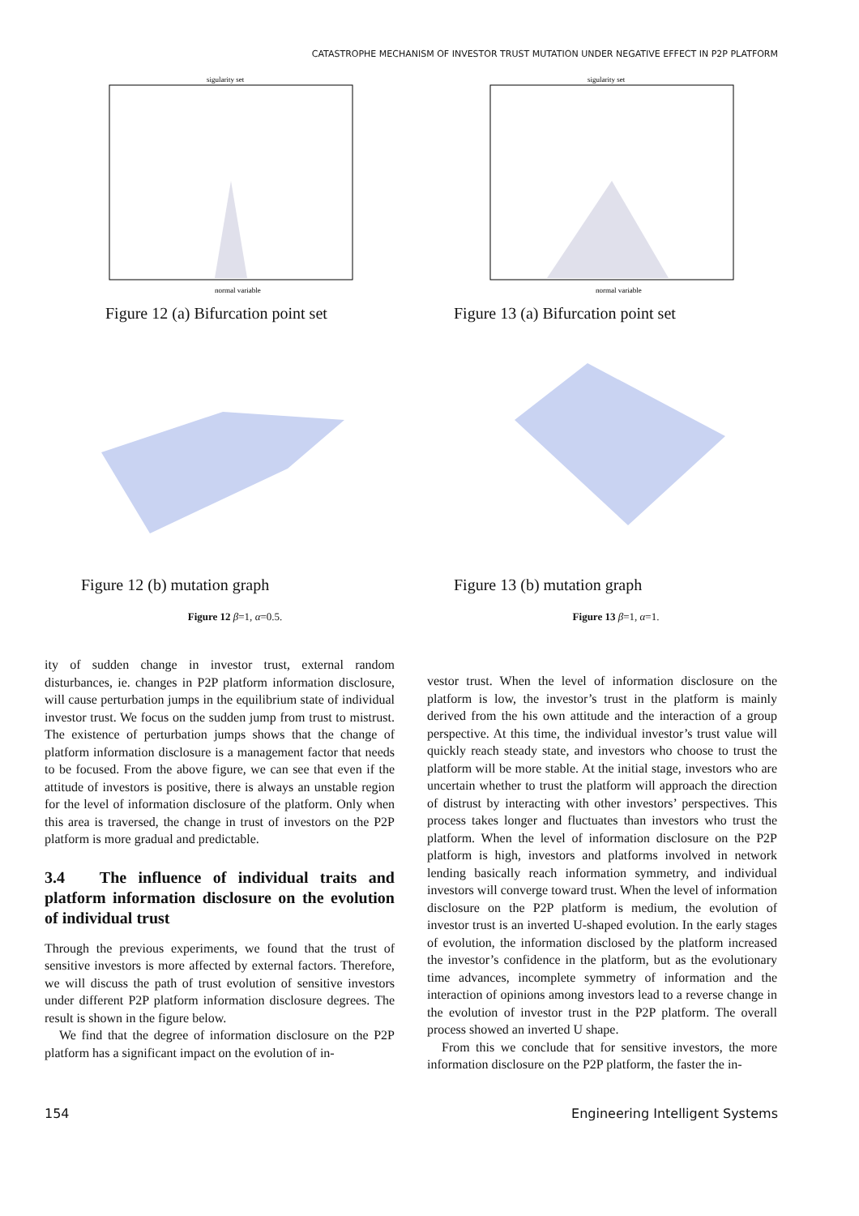CATASTROPHE MECHANISM OF INVESTOR TRUST MUTATION UNDER NEGATIVE EFFECT IN P2P PLATFORM
sigularity set
normal variable
Figure 12 (a) Bifurcation point set
Figure 12 (b) mutation graph
Figure 12 β=1, α=0.5.
sigularity set
normal variable
Figure 13 (a) Bifurcation point set
Figure 13 (b) mutation graph
Figure 13 β=1, α=1.
ity of sudden change in investor trust, external random disturbances, ie. changes in P2P platform information disclosure, will cause perturbation jumps in the equilibrium state of individual investor trust. We focus on the sudden jump from trust to mistrust. The existence of perturbation jumps shows that the change of platform information disclosure is a management factor that needs to be focused. From the above figure, we can see that even if the attitude of investors is positive, there is always an unstable region for the level of information disclosure of the platform. Only when this area is traversed, the change in trust of investors on the P2P platform is more gradual and predictable.
3.4 The influence of individual traits and platform information disclosure on the evolution of individual trust
Through the previous experiments, we found that the trust of sensitive investors is more affected by external factors. Therefore, we will discuss the path of trust evolution of sensitive investors under different P2P platform information disclosure degrees. The result is shown in the figure below.
We find that the degree of information disclosure on the P2P platform has a significant impact on the evolution of in-
vestor trust. When the level of information disclosure on the platform is low, the investor’s trust in the platform is mainly derived from the his own attitude and the interaction of a group perspective. At this time, the individual investor’s trust value will quickly reach steady state, and investors who choose to trust the platform will be more stable. At the initial stage, investors who are uncertain whether to trust the platform will approach the direction of distrust by interacting with other investors’ perspectives. This process takes longer and fluctuates than investors who trust the platform. When the level of information disclosure on the P2P platform is high, investors and platforms involved in network lending basically reach information symmetry, and individual investors will converge toward trust. When the level of information disclosure on the P2P platform is medium, the evolution of investor trust is an inverted U-shaped evolution. In the early stages of evolution, the information disclosed by the platform increased the investor’s confidence in the platform, but as the evolutionary time advances, incomplete symmetry of information and the interaction of opinions among investors lead to a reverse change in the evolution of investor trust in the P2P platform. The overall process showed an inverted U shape.
From this we conclude that for sensitive investors, the more information disclosure on the P2P platform, the faster the in-
154 Engineering Intelligent Systems